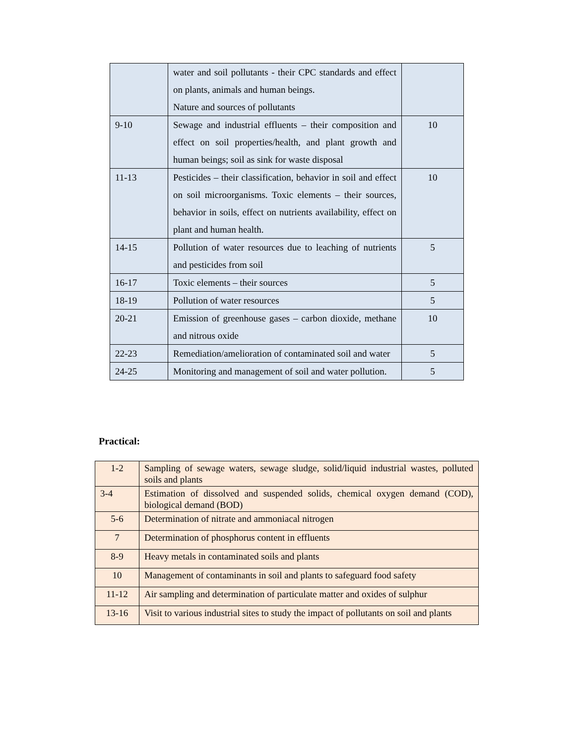| | water and soil pollutants - their CPC standards and effect on plants, animals and human beings. Nature and sources of pollutants | |
| 9-10 | Sewage and industrial effluents – their composition and effect on soil properties/health, and plant growth and human beings; soil as sink for waste disposal | 10 |
| 11-13 | Pesticides – their classification, behavior in soil and effect on soil microorganisms. Toxic elements – their sources, behavior in soils, effect on nutrients availability, effect on plant and human health. | 10 |
| 14-15 | Pollution of water resources due to leaching of nutrients and pesticides from soil | 5 |
| 16-17 | Toxic elements – their sources | 5 |
| 18-19 | Pollution of water resources | 5 |
| 20-21 | Emission of greenhouse gases – carbon dioxide, methane and nitrous oxide | 10 |
| 22-23 | Remediation/amelioration of contaminated soil and water | 5 |
| 24-25 | Monitoring and management of soil and water pollution. | 5 |
Practical:
| 1-2 | Sampling of sewage waters, sewage sludge, solid/liquid industrial wastes, polluted soils and plants |
| 3-4 | Estimation of dissolved and suspended solids, chemical oxygen demand (COD), biological demand (BOD) |
| 5-6 | Determination of nitrate and ammoniacal nitrogen |
| 7 | Determination of phosphorus content in effluents |
| 8-9 | Heavy metals in contaminated soils and plants |
| 10 | Management of contaminants in soil and plants to safeguard food safety |
| 11-12 | Air sampling and determination of particulate matter and oxides of sulphur |
| 13-16 | Visit to various industrial sites to study the impact of pollutants on soil and plants |